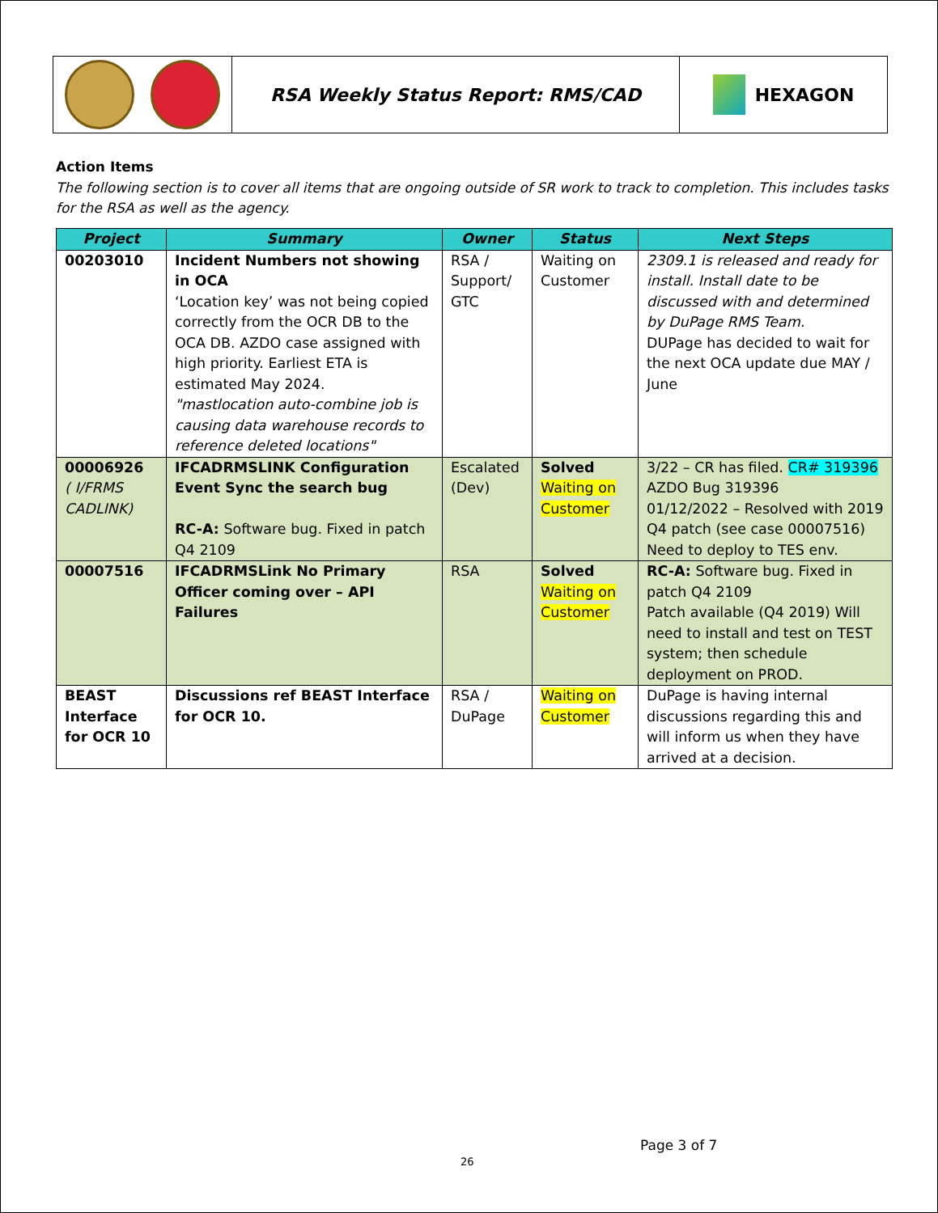RSA Weekly Status Report: RMS/CAD HEXAGON
Action Items
The following section is to cover all items that are ongoing outside of SR work to track to completion. This includes tasks for the RSA as well as the agency.
| Project | Summary | Owner | Status | Next Steps |
| --- | --- | --- | --- | --- |
| 00203010 | Incident Numbers not showing in OCA ‘Location key’ was not being copied correctly from the OCR DB to the OCA DB. AZDO case assigned with high priority. Earliest ETA is estimated May 2024. "mastlocation auto-combine job is causing data warehouse records to reference deleted locations" | RSA / Support/ GTC | Waiting on Customer | 2309.1 is released and ready for install. Install date to be discussed with and determined by DuPage RMS Team. DUPage has decided to wait for the next OCA update due MAY / June |
| 00006926 ( I/FRMS CADLINK) | IFCADRMSLINK Configuration Event Sync the search bug RC-A: Software bug. Fixed in patch Q4 2109 | Escalated (Dev) | Solved Waiting on Customer | 3/22 – CR has filed. CR# 319396 AZDO Bug 319396 01/12/2022 – Resolved with 2019 Q4 patch (see case 00007516) Need to deploy to TES env. |
| 00007516 | IFCADRMSLink No Primary Officer coming over – API Failures | RSA | Solved Waiting on Customer | RC-A: Software bug. Fixed in patch Q4 2109 Patch available (Q4 2019) Will need to install and test on TEST system; then schedule deployment on PROD. |
| BEAST Interface for OCR 10 | Discussions ref BEAST Interface for OCR 10. | RSA / DuPage | Waiting on Customer | DuPage is having internal discussions regarding this and will inform us when they have arrived at a decision. |
Page 3 of 7
26